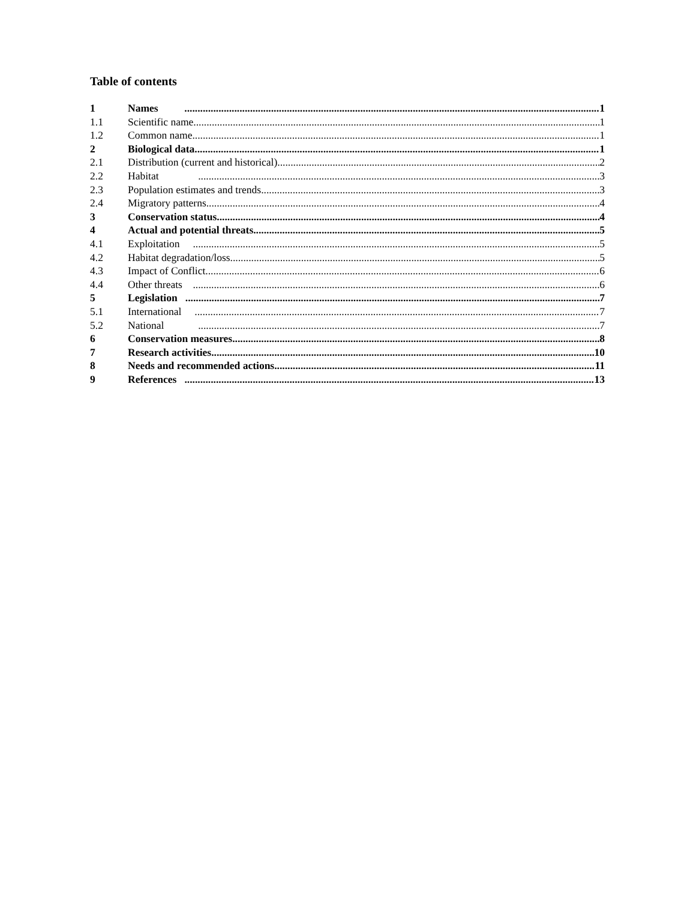Table of contents
1 Names 1
1.1 Scientific name 1
1.2 Common name 1
2 Biological data 1
2.1 Distribution (current and historical) 2
2.2 Habitat 3
2.3 Population estimates and trends 3
2.4 Migratory patterns 4
3 Conservation status 4
4 Actual and potential threats 5
4.1 Exploitation 5
4.2 Habitat degradation/loss 5
4.3 Impact of Conflict 6
4.4 Other threats 6
5 Legislation 7
5.1 International 7
5.2 National 7
6 Conservation measures 8
7 Research activities 10
8 Needs and recommended actions 11
9 References 13